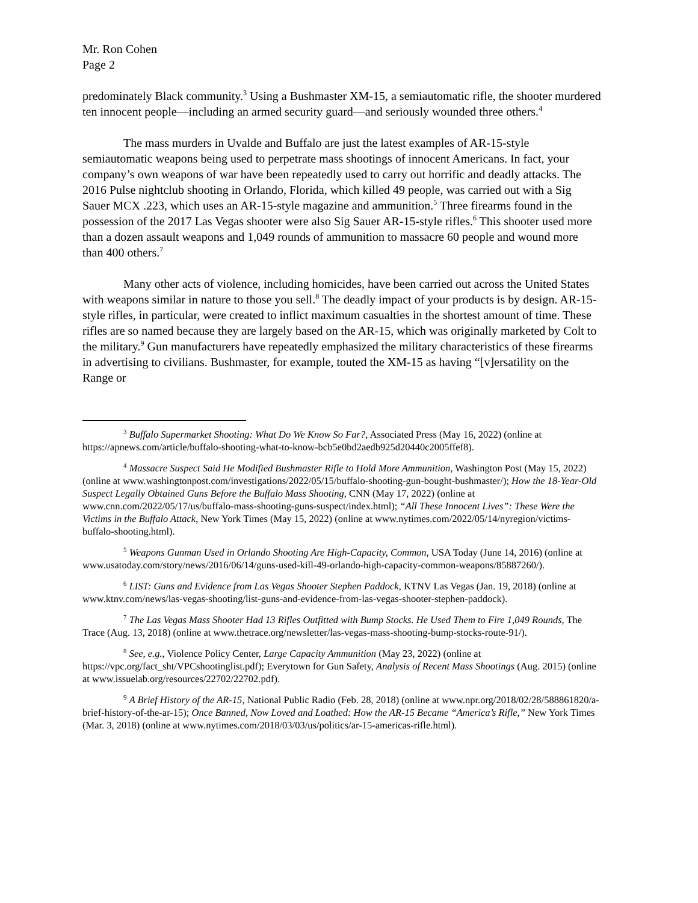Mr. Ron Cohen
Page 2
predominately Black community.<sup>3</sup> Using a Bushmaster XM-15, a semiautomatic rifle, the shooter murdered ten innocent people—including an armed security guard—and seriously wounded three others.<sup>4</sup>
The mass murders in Uvalde and Buffalo are just the latest examples of AR-15-style semiautomatic weapons being used to perpetrate mass shootings of innocent Americans. In fact, your company’s own weapons of war have been repeatedly used to carry out horrific and deadly attacks. The 2016 Pulse nightclub shooting in Orlando, Florida, which killed 49 people, was carried out with a Sig Sauer MCX .223, which uses an AR-15-style magazine and ammunition.<sup>5</sup> Three firearms found in the possession of the 2017 Las Vegas shooter were also Sig Sauer AR-15-style rifles.<sup>6</sup> This shooter used more than a dozen assault weapons and 1,049 rounds of ammunition to massacre 60 people and wound more than 400 others.<sup>7</sup>
Many other acts of violence, including homicides, have been carried out across the United States with weapons similar in nature to those you sell.<sup>8</sup> The deadly impact of your products is by design. AR-15-style rifles, in particular, were created to inflict maximum casualties in the shortest amount of time. These rifles are so named because they are largely based on the AR-15, which was originally marketed by Colt to the military.<sup>9</sup> Gun manufacturers have repeatedly emphasized the military characteristics of these firearms in advertising to civilians. Bushmaster, for example, touted the XM-15 as having “[v]ersatility on the Range or
<sup>3</sup> Buffalo Supermarket Shooting: What Do We Know So Far?, Associated Press (May 16, 2022) (online at https://apnews.com/article/buffalo-shooting-what-to-know-bcb5e0bd2aedb925d20440c2005ffef8).
<sup>4</sup> Massacre Suspect Said He Modified Bushmaster Rifle to Hold More Ammunition, Washington Post (May 15, 2022) (online at www.washingtonpost.com/investigations/2022/05/15/buffalo-shooting-gun-bought-bushmaster/); How the 18-Year-Old Suspect Legally Obtained Guns Before the Buffalo Mass Shooting, CNN (May 17, 2022) (online at www.cnn.com/2022/05/17/us/buffalo-mass-shooting-guns-suspect/index.html); “All These Innocent Lives”: These Were the Victims in the Buffalo Attack, New York Times (May 15, 2022) (online at www.nytimes.com/2022/05/14/nyregion/victims-buffalo-shooting.html).
<sup>5</sup> Weapons Gunman Used in Orlando Shooting Are High-Capacity, Common, USA Today (June 14, 2016) (online at www.usatoday.com/story/news/2016/06/14/guns-used-kill-49-orlando-high-capacity-common-weapons/85887260/).
<sup>6</sup> LIST: Guns and Evidence from Las Vegas Shooter Stephen Paddock, KTNV Las Vegas (Jan. 19, 2018) (online at www.ktnv.com/news/las-vegas-shooting/list-guns-and-evidence-from-las-vegas-shooter-stephen-paddock).
<sup>7</sup> The Las Vegas Mass Shooter Had 13 Rifles Outfitted with Bump Stocks. He Used Them to Fire 1,049 Rounds, The Trace (Aug. 13, 2018) (online at www.thetrace.org/newsletter/las-vegas-mass-shooting-bump-stocks-route-91/).
<sup>8</sup> See, e.g., Violence Policy Center, Large Capacity Ammunition (May 23, 2022) (online at https://vpc.org/fact_sht/VPCshootinglist.pdf); Everytown for Gun Safety, Analysis of Recent Mass Shootings (Aug. 2015) (online at www.issuelab.org/resources/22702/22702.pdf).
<sup>9</sup> A Brief History of the AR-15, National Public Radio (Feb. 28, 2018) (online at www.npr.org/2018/02/28/588861820/a-brief-history-of-the-ar-15); Once Banned, Now Loved and Loathed: How the AR-15 Became “America’s Rifle,” New York Times (Mar. 3, 2018) (online at www.nytimes.com/2018/03/03/us/politics/ar-15-americas-rifle.html).